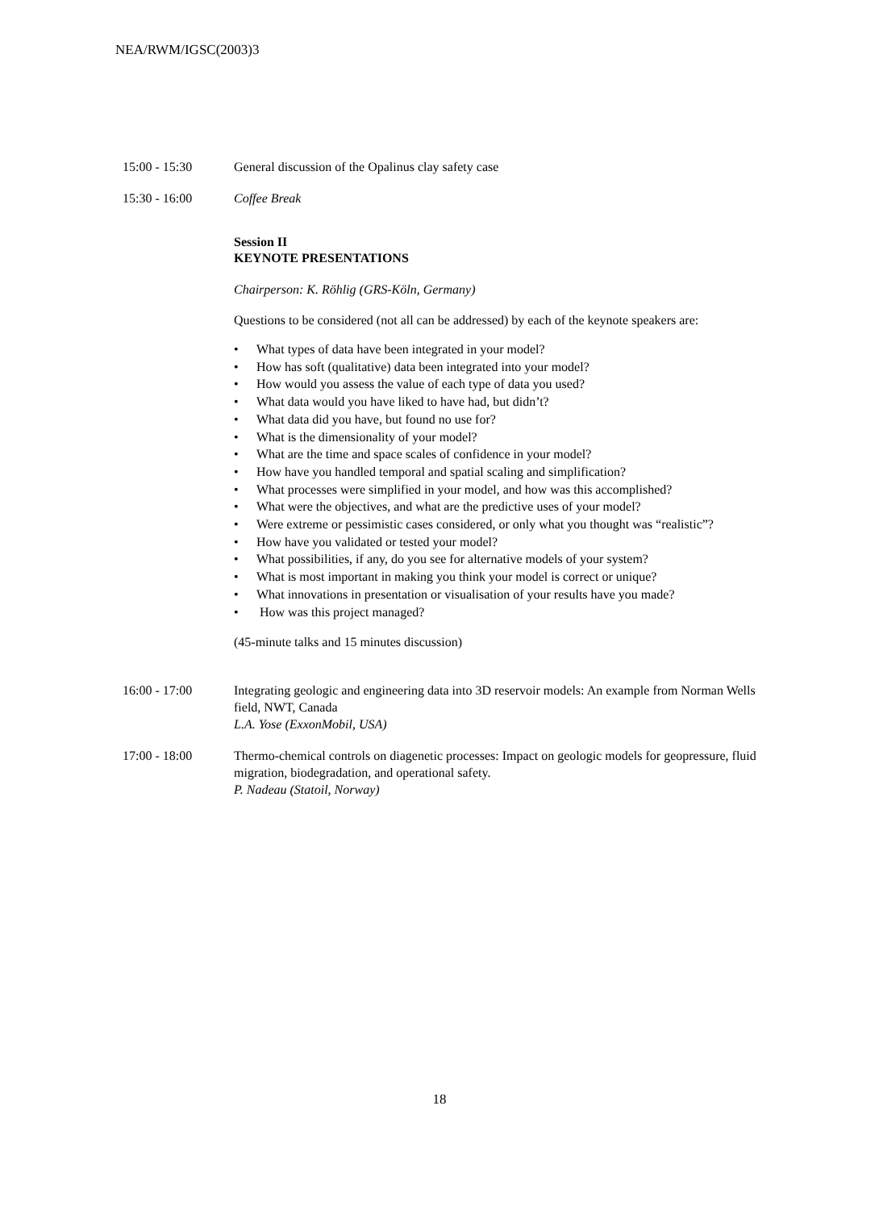NEA/RWM/IGSC(2003)3
15:00 - 15:30 General discussion of the Opalinus clay safety case
15:30 - 16:00 Coffee Break
Session II
KEYNOTE PRESENTATIONS
Chairperson: K. Röhlig (GRS-Köln, Germany)
Questions to be considered (not all can be addressed) by each of the keynote speakers are:
• What types of data have been integrated in your model?
• How has soft (qualitative) data been integrated into your model?
• How would you assess the value of each type of data you used?
• What data would you have liked to have had, but didn’t?
• What data did you have, but found no use for?
• What is the dimensionality of your model?
• What are the time and space scales of confidence in your model?
• How have you handled temporal and spatial scaling and simplification?
• What processes were simplified in your model, and how was this accomplished?
• What were the objectives, and what are the predictive uses of your model?
• Were extreme or pessimistic cases considered, or only what you thought was “realistic”?
• How have you validated or tested your model?
• What possibilities, if any, do you see for alternative models of your system?
• What is most important in making you think your model is correct or unique?
• What innovations in presentation or visualisation of your results have you made?
• How was this project managed?
(45-minute talks and 15 minutes discussion)
16:00 - 17:00 Integrating geologic and engineering data into 3D reservoir models: An example from Norman Wells field, NWT, Canada
L.A. Yose (ExxonMobil, USA)
17:00 - 18:00 Thermo-chemical controls on diagenetic processes: Impact on geologic models for geopressure, fluid migration, biodegradation, and operational safety.
P. Nadeau (Statoil, Norway)
18